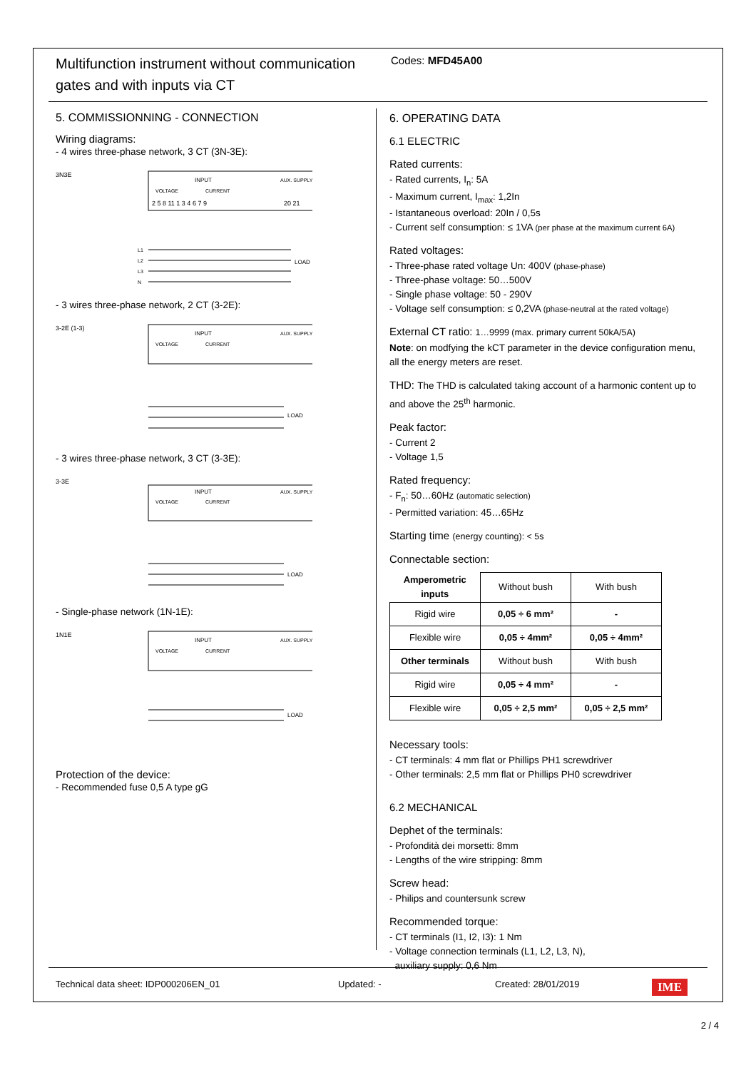Multifunction instrument without communication gates and with inputs via CT
Codes: MFD45A00
5. COMMISSIONNING - CONNECTION
Wiring diagrams:
- 4 wires three-phase network, 3 CT (3N-3E):
3N3E
INPUT
VOLTAGE
CURRENT
AUX. SUPPLY
2 5 8 11 1 3 4 6 7 9
20 21
L1
L2
L3
N
LOAD
- 3 wires three-phase network, 2 CT (3-2E):
3-2E (1-3)
INPUT
VOLTAGE
CURRENT
AUX. SUPPLY
LOAD
- 3 wires three-phase network, 3 CT (3-3E):
3-3E
INPUT
VOLTAGE
CURRENT
AUX. SUPPLY
LOAD
- Single-phase network (1N-1E):
1N1E
INPUT
VOLTAGE
CURRENT
AUX. SUPPLY
LOAD
Protection of the device:
- Recommended fuse 0,5 A type gG
6. OPERATING DATA
6.1 ELECTRIC
Rated currents:
- Rated currents, I<sub>n</sub>: 5A
- Maximum current, I<sub>max</sub>: 1,2In
- Istantaneous overload: 20In / 0,5s
- Current self consumption: ≤ 1VA (per phase at the maximum current 6A)
Rated voltages:
- Three-phase rated voltage Un: 400V (phase-phase)
- Three-phase voltage: 50…500V
- Single phase voltage: 50 - 290V
- Voltage self consumption: ≤ 0,2VA (phase-neutral at the rated voltage)
External CT ratio: 1…9999 (max. primary current 50kA/5A)
Note: on modfying the kCT parameter in the device configuration menu, all the energy meters are reset.
THD: The THD is calculated taking account of a harmonic content up to and above the 25<sup>th</sup> harmonic.
Peak factor:
- Current 2
- Voltage 1,5
Rated frequency:
- F<sub>n</sub>: 50…60Hz (automatic selection)
- Permitted variation: 45…65Hz
Starting time (energy counting): < 5s
Connectable section:
| Amperometric inputs | Without bush | With bush |
| Rigid wire | 0,05 ÷ 6 mm² | - |
| Flexible wire | 0,05 ÷ 4mm² | 0,05 ÷ 4mm² |
| Other terminals | Without bush | With bush |
| Rigid wire | 0,05 ÷ 4 mm² | - |
| Flexible wire | 0,05 ÷ 2,5 mm² | 0,05 ÷ 2,5 mm² |
Necessary tools:
- CT terminals: 4 mm flat or Phillips PH1 screwdriver
- Other terminals: 2,5 mm flat or Phillips PH0 screwdriver
6.2 MECHANICAL
Dephet of the terminals:
- Profondità dei morsetti: 8mm
- Lengths of the wire stripping: 8mm
Screw head:
- Philips and countersunk screw
Recommended torque:
- CT terminals (I1, I2, I3): 1 Nm
- Voltage connection terminals (L1, L2, L3, N),
auxiliary supply: 0,6 Nm
Technical data sheet: IDP000206EN_01 Updated: - Created: 28/01/2019 IME
2 / 4